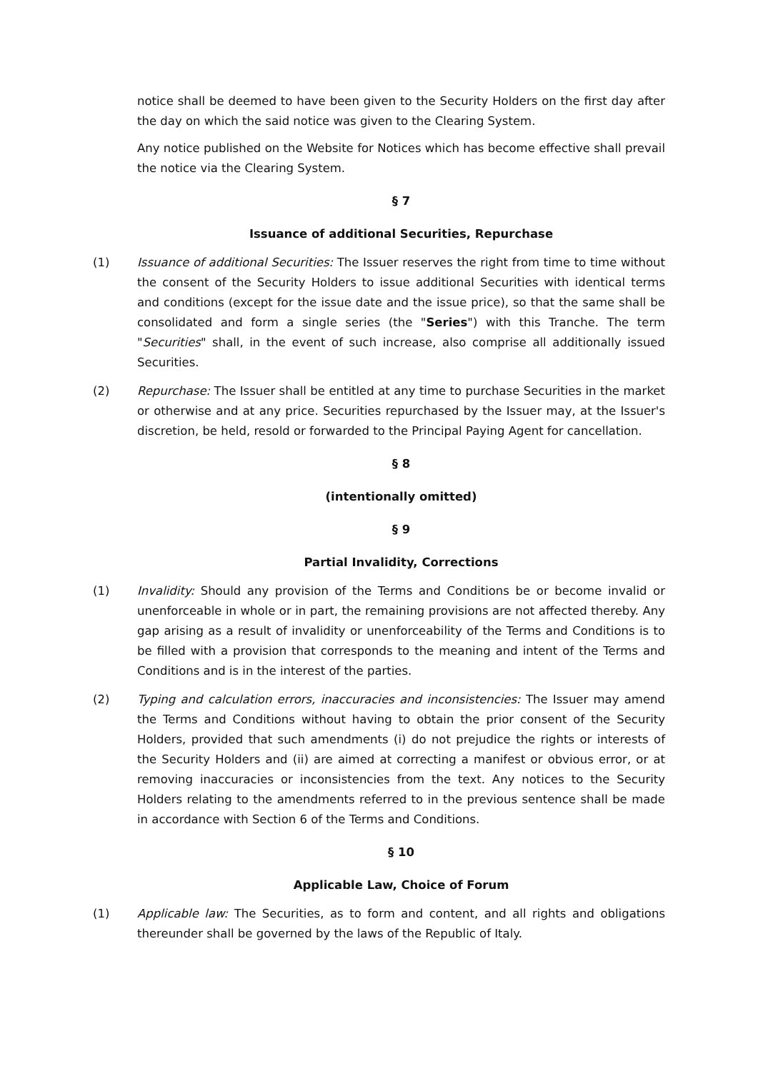notice shall be deemed to have been given to the Security Holders on the first day after the day on which the said notice was given to the Clearing System.
Any notice published on the Website for Notices which has become effective shall prevail the notice via the Clearing System.
§ 7
Issuance of additional Securities, Repurchase
(1) Issuance of additional Securities: The Issuer reserves the right from time to time without the consent of the Security Holders to issue additional Securities with identical terms and conditions (except for the issue date and the issue price), so that the same shall be consolidated and form a single series (the "Series") with this Tranche. The term "Securities" shall, in the event of such increase, also comprise all additionally issued Securities.
(2) Repurchase: The Issuer shall be entitled at any time to purchase Securities in the market or otherwise and at any price. Securities repurchased by the Issuer may, at the Issuer's discretion, be held, resold or forwarded to the Principal Paying Agent for cancellation.
§ 8
(intentionally omitted)
§ 9
Partial Invalidity, Corrections
(1) Invalidity: Should any provision of the Terms and Conditions be or become invalid or unenforceable in whole or in part, the remaining provisions are not affected thereby. Any gap arising as a result of invalidity or unenforceability of the Terms and Conditions is to be filled with a provision that corresponds to the meaning and intent of the Terms and Conditions and is in the interest of the parties.
(2) Typing and calculation errors, inaccuracies and inconsistencies: The Issuer may amend the Terms and Conditions without having to obtain the prior consent of the Security Holders, provided that such amendments (i) do not prejudice the rights or interests of the Security Holders and (ii) are aimed at correcting a manifest or obvious error, or at removing inaccuracies or inconsistencies from the text. Any notices to the Security Holders relating to the amendments referred to in the previous sentence shall be made in accordance with Section 6 of the Terms and Conditions.
§ 10
Applicable Law, Choice of Forum
(1) Applicable law: The Securities, as to form and content, and all rights and obligations thereunder shall be governed by the laws of the Republic of Italy.